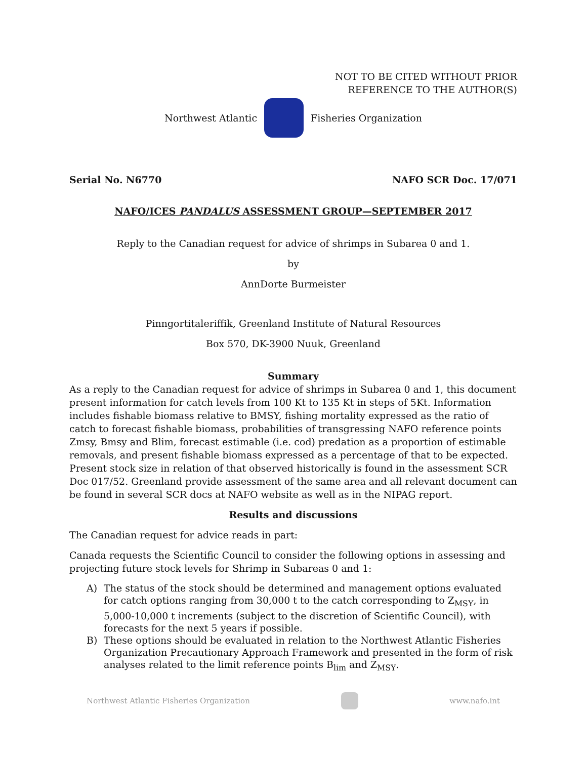NOT TO BE CITED WITHOUT PRIOR
REFERENCE TO THE AUTHOR(S)
Northwest Atlantic Fisheries Organization
Serial No. N6770 NAFO SCR Doc. 17/071
NAFO/ICES PANDALUS ASSESSMENT GROUP—SEPTEMBER 2017
Reply to the Canadian request for advice of shrimps in Subarea 0 and 1.
by
AnnDorte Burmeister
Pinngortitaleriffik, Greenland Institute of Natural Resources
Box 570, DK-3900 Nuuk, Greenland
Summary
As a reply to the Canadian request for advice of shrimps in Subarea 0 and 1, this document present information for catch levels from 100 Kt to 135 Kt in steps of 5Kt. Information includes fishable biomass relative to BMSY, fishing mortality expressed as the ratio of catch to forecast fishable biomass, probabilities of transgressing NAFO reference points Zmsy, Bmsy and Blim, forecast estimable (i.e. cod) predation as a proportion of estimable removals, and present fishable biomass expressed as a percentage of that to be expected. Present stock size in relation of that observed historically is found in the assessment SCR Doc 017/52. Greenland provide assessment of the same area and all relevant document can be found in several SCR docs at NAFO website as well as in the NIPAG report.
Results and discussions
The Canadian request for advice reads in part:
Canada requests the Scientific Council to consider the following options in assessing and projecting future stock levels for Shrimp in Subareas 0 and 1:
A) The status of the stock should be determined and management options evaluated for catch options ranging from 30,000 t to the catch corresponding to Z<sub>MSY</sub>, in 5,000-10,000 t increments (subject to the discretion of Scientific Council), with forecasts for the next 5 years if possible.
B) These options should be evaluated in relation to the Northwest Atlantic Fisheries Organization Precautionary Approach Framework and presented in the form of risk analyses related to the limit reference points B<sub>lim</sub> and Z<sub>MSY</sub>.
Northwest Atlantic Fisheries Organization www.nafo.int